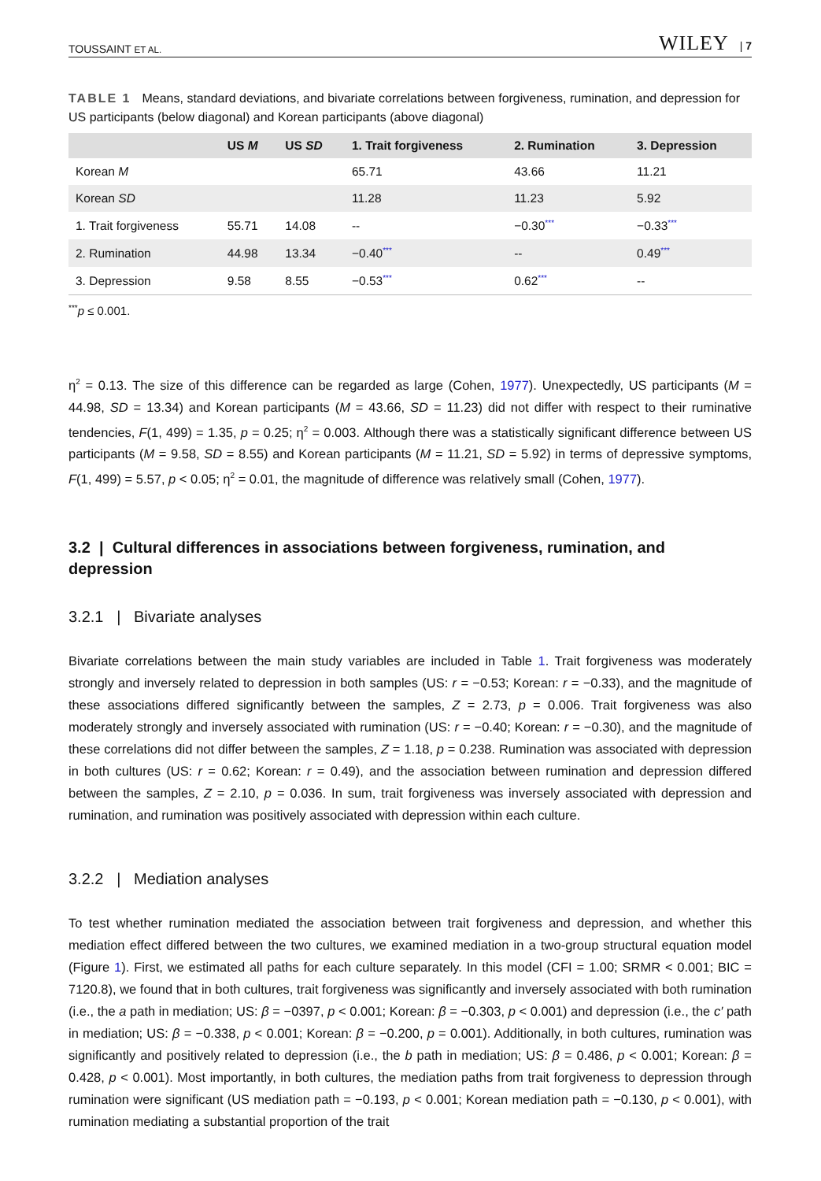TOUSSAINT ET AL. WILEY | 7
TABLE 1 Means, standard deviations, and bivariate correlations between forgiveness, rumination, and depression for US participants (below diagonal) and Korean participants (above diagonal)
| | US M | US SD | 1. Trait forgiveness | 2. Rumination | 3. Depression |
| --- | --- | --- | --- | --- | --- |
| Korean M | | | 65.71 | 43.66 | 11.21 |
| Korean SD | | | 11.28 | 11.23 | 5.92 |
| 1. Trait forgiveness | 55.71 | 14.08 | -- | −0.30<sup>***</sup> | −0.33<sup>***</sup> |
| 2. Rumination | 44.98 | 13.34 | −0.40<sup>***</sup> | -- | 0.49<sup>***</sup> |
| 3. Depression | 9.58 | 8.55 | −0.53<sup>***</sup> | 0.62<sup>***</sup> | -- |
<sup>***</sup> p ≤ 0.001.
η<sup>2</sup> = 0.13. The size of this difference can be regarded as large (Cohen, 1977). Unexpectedly, US participants (M = 44.98, SD = 13.34) and Korean participants (M = 43.66, SD = 11.23) did not differ with respect to their ruminative tendencies, F(1, 499) = 1.35, p = 0.25; η<sup>2</sup> = 0.003. Although there was a statistically significant difference between US participants (M = 9.58, SD = 8.55) and Korean participants (M = 11.21, SD = 5.92) in terms of depressive symptoms, F(1, 499) = 5.57, p < 0.05; η<sup>2</sup> = 0.01, the magnitude of difference was relatively small (Cohen, 1977).
3.2 | Cultural differences in associations between forgiveness, rumination, and depression
3.2.1 | Bivariate analyses
Bivariate correlations between the main study variables are included in Table 1. Trait forgiveness was moderately strongly and inversely related to depression in both samples (US: r = −0.53; Korean: r = −0.33), and the magnitude of these associations differed significantly between the samples, Z = 2.73, p = 0.006. Trait forgiveness was also moderately strongly and inversely associated with rumination (US: r = −0.40; Korean: r = −0.30), and the magnitude of these correlations did not differ between the samples, Z = 1.18, p = 0.238. Rumination was associated with depression in both cultures (US: r = 0.62; Korean: r = 0.49), and the association between rumination and depression differed between the samples, Z = 2.10, p = 0.036. In sum, trait forgiveness was inversely associated with depression and rumination, and rumination was positively associated with depression within each culture.
3.2.2 | Mediation analyses
To test whether rumination mediated the association between trait forgiveness and depression, and whether this mediation effect differed between the two cultures, we examined mediation in a two-group structural equation model (Figure 1). First, we estimated all paths for each culture separately. In this model (CFI = 1.00; SRMR < 0.001; BIC = 7120.8), we found that in both cultures, trait forgiveness was significantly and inversely associated with both rumination (i.e., the a path in mediation; US: β = −0397, p < 0.001; Korean: β = −0.303, p < 0.001) and depression (i.e., the c′ path in mediation; US: β = −0.338, p < 0.001; Korean: β = −0.200, p = 0.001). Additionally, in both cultures, rumination was significantly and positively related to depression (i.e., the b path in mediation; US: β = 0.486, p < 0.001; Korean: β = 0.428, p < 0.001). Most importantly, in both cultures, the mediation paths from trait forgiveness to depression through rumination were significant (US mediation path = −0.193, p < 0.001; Korean mediation path = −0.130, p < 0.001), with rumination mediating a substantial proportion of the trait